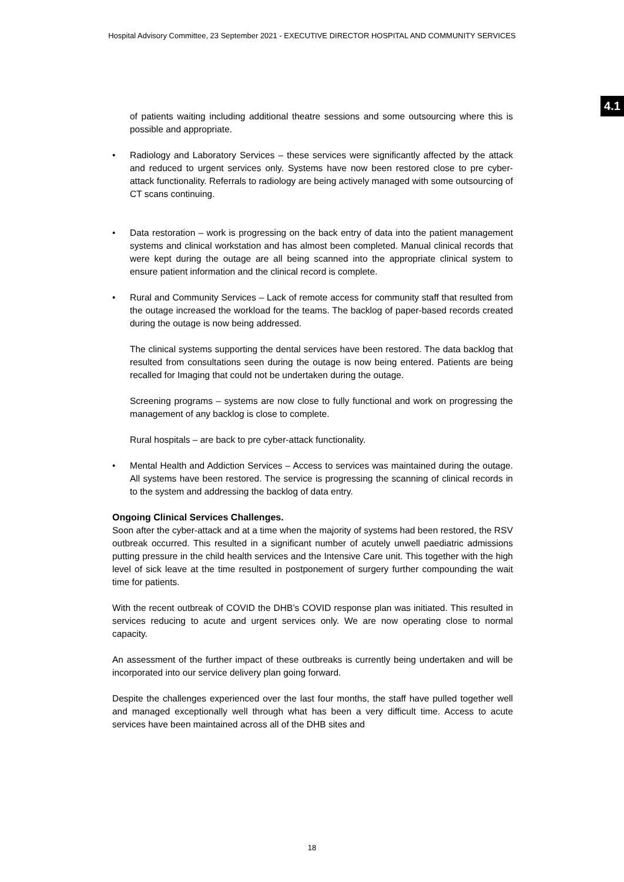Hospital Advisory Committee, 23 September 2021 - EXECUTIVE DIRECTOR HOSPITAL AND COMMUNITY SERVICES
4.1
of patients waiting including additional theatre sessions and some outsourcing where this is possible and appropriate.
• Radiology and Laboratory Services – these services were significantly affected by the attack and reduced to urgent services only. Systems have now been restored close to pre cyber-attack functionality. Referrals to radiology are being actively managed with some outsourcing of CT scans continuing.
• Data restoration – work is progressing on the back entry of data into the patient management systems and clinical workstation and has almost been completed. Manual clinical records that were kept during the outage are all being scanned into the appropriate clinical system to ensure patient information and the clinical record is complete.
• Rural and Community Services – Lack of remote access for community staff that resulted from the outage increased the workload for the teams. The backlog of paper-based records created during the outage is now being addressed.
The clinical systems supporting the dental services have been restored. The data backlog that resulted from consultations seen during the outage is now being entered. Patients are being recalled for Imaging that could not be undertaken during the outage.
Screening programs – systems are now close to fully functional and work on progressing the management of any backlog is close to complete.
Rural hospitals – are back to pre cyber-attack functionality.
• Mental Health and Addiction Services – Access to services was maintained during the outage. All systems have been restored. The service is progressing the scanning of clinical records in to the system and addressing the backlog of data entry.
Ongoing Clinical Services Challenges.
Soon after the cyber-attack and at a time when the majority of systems had been restored, the RSV outbreak occurred. This resulted in a significant number of acutely unwell paediatric admissions putting pressure in the child health services and the Intensive Care unit. This together with the high level of sick leave at the time resulted in postponement of surgery further compounding the wait time for patients.
With the recent outbreak of COVID the DHB’s COVID response plan was initiated. This resulted in services reducing to acute and urgent services only. We are now operating close to normal capacity.
An assessment of the further impact of these outbreaks is currently being undertaken and will be incorporated into our service delivery plan going forward.
Despite the challenges experienced over the last four months, the staff have pulled together well and managed exceptionally well through what has been a very difficult time. Access to acute services have been maintained across all of the DHB sites and
18